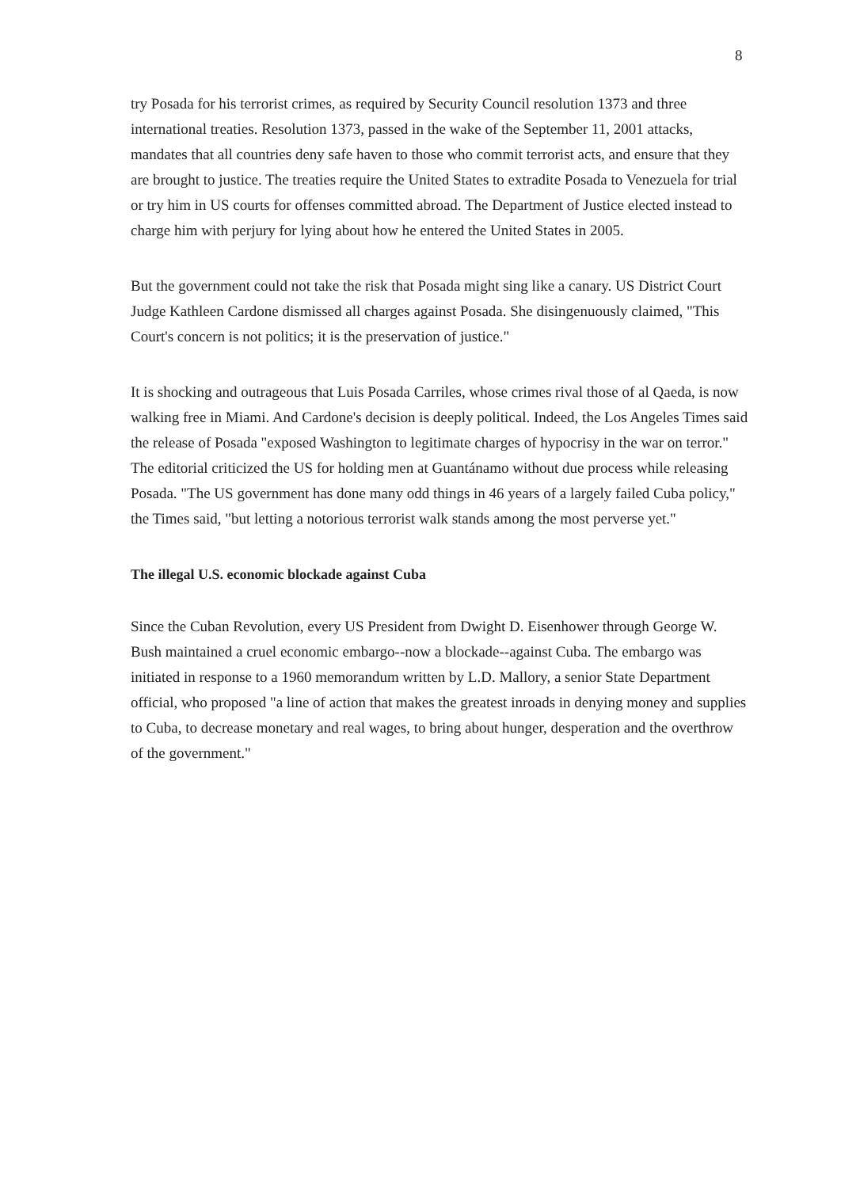8
try Posada for his terrorist crimes, as required by Security Council resolution 1373 and three international treaties. Resolution 1373, passed in the wake of the September 11, 2001 attacks, mandates that all countries deny safe haven to those who commit terrorist acts, and ensure that they are brought to justice. The treaties require the United States to extradite Posada to Venezuela for trial or try him in US courts for offenses committed abroad. The Department of Justice elected instead to charge him with perjury for lying about how he entered the United States in 2005.
But the government could not take the risk that Posada might sing like a canary. US District Court Judge Kathleen Cardone dismissed all charges against Posada. She disingenuously claimed, "This Court's concern is not politics; it is the preservation of justice."
It is shocking and outrageous that Luis Posada Carriles, whose crimes rival those of al Qaeda, is now walking free in Miami. And Cardone's decision is deeply political. Indeed, the Los Angeles Times said the release of Posada "exposed Washington to legitimate charges of hypocrisy in the war on terror." The editorial criticized the US for holding men at Guantánamo without due process while releasing Posada. "The US government has done many odd things in 46 years of a largely failed Cuba policy," the Times said, "but letting a notorious terrorist walk stands among the most perverse yet."
The illegal U.S. economic blockade against Cuba
Since the Cuban Revolution, every US President from Dwight D. Eisenhower through George W. Bush maintained a cruel economic embargo--now a blockade--against Cuba. The embargo was initiated in response to a 1960 memorandum written by L.D. Mallory, a senior State Department official, who proposed "a line of action that makes the greatest inroads in denying money and supplies to Cuba, to decrease monetary and real wages, to bring about hunger, desperation and the overthrow of the government."